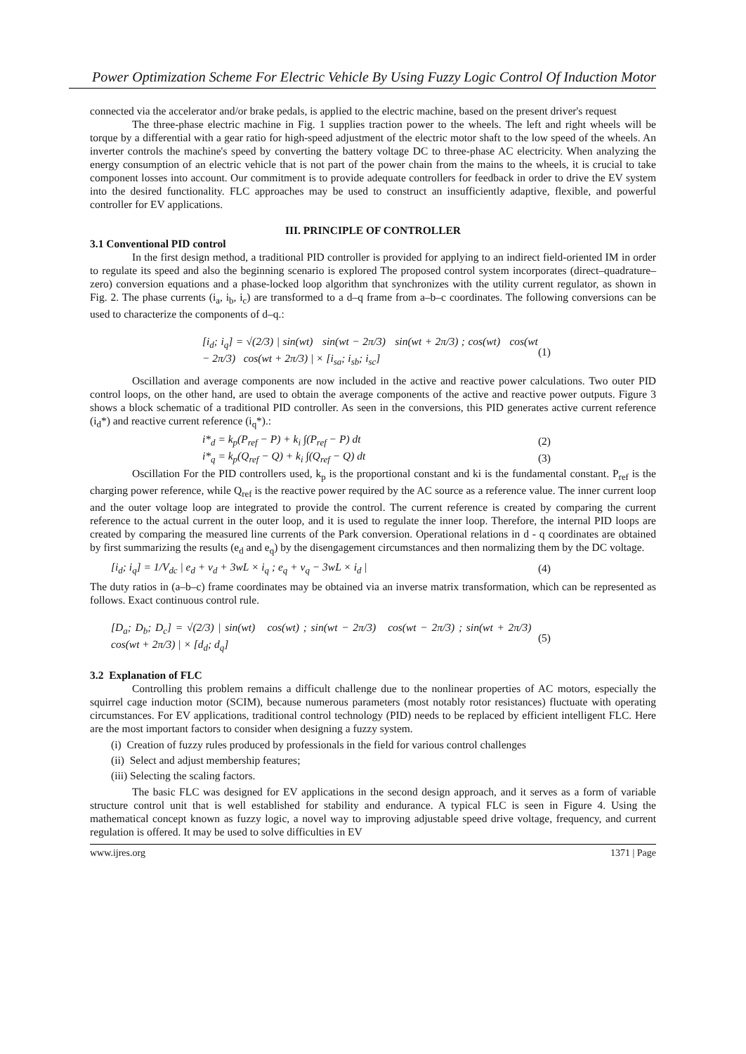Power Optimization Scheme For Electric Vehicle By Using Fuzzy Logic Control Of Induction Motor
connected via the accelerator and/or brake pedals, is applied to the electric machine, based on the present driver's request
The three-phase electric machine in Fig. 1 supplies traction power to the wheels. The left and right wheels will be torque by a differential with a gear ratio for high-speed adjustment of the electric motor shaft to the low speed of the wheels. An inverter controls the machine's speed by converting the battery voltage DC to three-phase AC electricity. When analyzing the energy consumption of an electric vehicle that is not part of the power chain from the mains to the wheels, it is crucial to take component losses into account. Our commitment is to provide adequate controllers for feedback in order to drive the EV system into the desired functionality. FLC approaches may be used to construct an insufficiently adaptive, flexible, and powerful controller for EV applications.
III. PRINCIPLE OF CONTROLLER
3.1 Conventional PID control
In the first design method, a traditional PID controller is provided for applying to an indirect field-oriented IM in order to regulate its speed and also the beginning scenario is explored The proposed control system incorporates (direct–quadrature–zero) conversion equations and a phase-locked loop algorithm that synchronizes with the utility current regulator, as shown in Fig. 2. The phase currents (i<sub>a</sub>, i<sub>b</sub>, i<sub>c</sub>) are transformed to a d–q frame from a–b–c coordinates. The following conversions can be used to characterize the components of d–q.:
[i<sub>d</sub>; i<sub>q</sub>] = √(2/3) | sin(wt) sin(wt − 2π/3) sin(wt + 2π/3) ; cos(wt) cos(wt − 2π/3) cos(wt + 2π/3) | × [i<sub>sa</sub>; i<sub>sb</sub>; i<sub>sc</sub>] (1)
Oscillation and average components are now included in the active and reactive power calculations. Two outer PID control loops, on the other hand, are used to obtain the average components of the active and reactive power outputs. Figure 3 shows a block schematic of a traditional PID controller. As seen in the conversions, this PID generates active current reference (i<sub>d</sub>*) and reactive current reference (i<sub>q</sub>*).:
i*<sub>d</sub> = k<sub>p</sub>(P<sub>ref</sub> − P) + k<sub>i</sub> ∫(P<sub>ref</sub> − P) dt (2)
i*<sub>q</sub> = k<sub>p</sub>(Q<sub>ref</sub> − Q) + k<sub>i</sub> ∫(Q<sub>ref</sub> − Q) dt (3)
Oscillation For the PID controllers used, k<sub>p</sub> is the proportional constant and ki is the fundamental constant. P<sub>ref</sub> is the charging power reference, while Q<sub>ref</sub> is the reactive power required by the AC source as a reference value. The inner current loop and the outer voltage loop are integrated to provide the control. The current reference is created by comparing the current reference to the actual current in the outer loop, and it is used to regulate the inner loop. Therefore, the internal PID loops are created by comparing the measured line currents of the Park conversion. Operational relations in d - q coordinates are obtained by first summarizing the results (e<sub>d</sub> and e<sub>q</sub>) by the disengagement circumstances and then normalizing them by the DC voltage.
[i<sub>d</sub>; i<sub>q</sub>] = 1/V<sub>dc</sub> | e<sub>d</sub> + v<sub>d</sub> + 3wL × i<sub>q</sub> ; e<sub>q</sub> + v<sub>q</sub> − 3wL × i<sub>d</sub> | (4)
The duty ratios in (a–b–c) frame coordinates may be obtained via an inverse matrix transformation, which can be represented as follows. Exact continuous control rule.
[D<sub>a</sub>; D<sub>b</sub>; D<sub>c</sub>] = √(2/3) | sin(wt) cos(wt) ; sin(wt − 2π/3) cos(wt − 2π/3) ; sin(wt + 2π/3) cos(wt + 2π/3) | × [d<sub>d</sub>; d<sub>q</sub>] (5)
3.2 Explanation of FLC
Controlling this problem remains a difficult challenge due to the nonlinear properties of AC motors, especially the squirrel cage induction motor (SCIM), because numerous parameters (most notably rotor resistances) fluctuate with operating circumstances. For EV applications, traditional control technology (PID) needs to be replaced by efficient intelligent FLC. Here are the most important factors to consider when designing a fuzzy system.
(i) Creation of fuzzy rules produced by professionals in the field for various control challenges
(ii) Select and adjust membership features;
(iii) Selecting the scaling factors.
The basic FLC was designed for EV applications in the second design approach, and it serves as a form of variable structure control unit that is well established for stability and endurance. A typical FLC is seen in Figure 4. Using the mathematical concept known as fuzzy logic, a novel way to improving adjustable speed drive voltage, frequency, and current regulation is offered. It may be used to solve difficulties in EV
www.ijres.org 1371 | Page